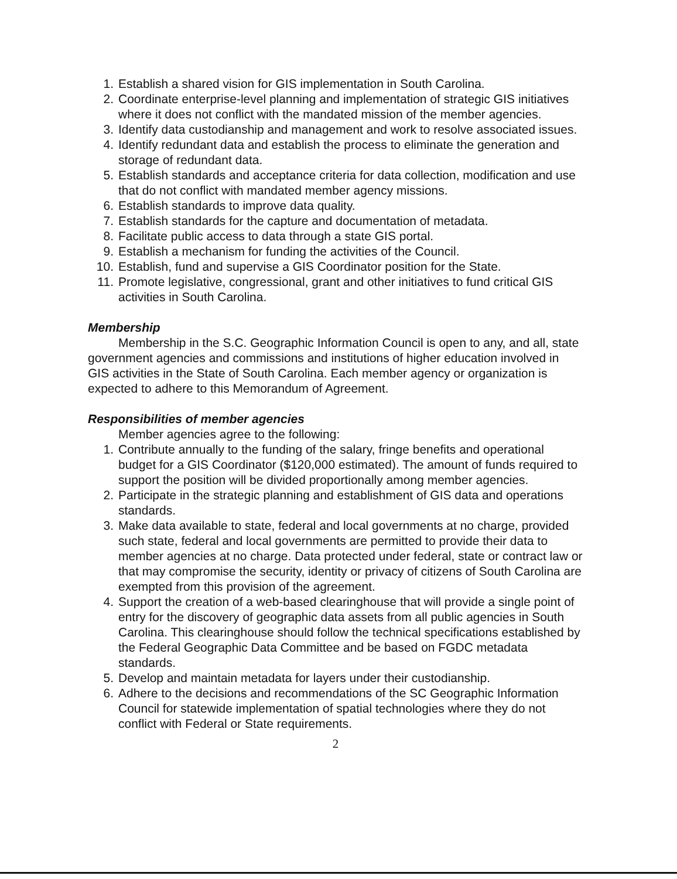1. Establish a shared vision for GIS implementation in South Carolina.
2. Coordinate enterprise-level planning and implementation of strategic GIS initiatives where it does not conflict with the mandated mission of the member agencies.
3. Identify data custodianship and management and work to resolve associated issues.
4. Identify redundant data and establish the process to eliminate the generation and storage of redundant data.
5. Establish standards and acceptance criteria for data collection, modification and use that do not conflict with mandated member agency missions.
6. Establish standards to improve data quality.
7. Establish standards for the capture and documentation of metadata.
8. Facilitate public access to data through a state GIS portal.
9. Establish a mechanism for funding the activities of the Council.
10. Establish, fund and supervise a GIS Coordinator position for the State.
11. Promote legislative, congressional, grant and other initiatives to fund critical GIS activities in South Carolina.
Membership
Membership in the S.C. Geographic Information Council is open to any, and all, state government agencies and commissions and institutions of higher education involved in GIS activities in the State of South Carolina. Each member agency or organization is expected to adhere to this Memorandum of Agreement.
Responsibilities of member agencies
Member agencies agree to the following:
1. Contribute annually to the funding of the salary, fringe benefits and operational budget for a GIS Coordinator ($120,000 estimated). The amount of funds required to support the position will be divided proportionally among member agencies.
2. Participate in the strategic planning and establishment of GIS data and operations standards.
3. Make data available to state, federal and local governments at no charge, provided such state, federal and local governments are permitted to provide their data to member agencies at no charge. Data protected under federal, state or contract law or that may compromise the security, identity or privacy of citizens of South Carolina are exempted from this provision of the agreement.
4. Support the creation of a web-based clearinghouse that will provide a single point of entry for the discovery of geographic data assets from all public agencies in South Carolina. This clearinghouse should follow the technical specifications established by the Federal Geographic Data Committee and be based on FGDC metadata standards.
5. Develop and maintain metadata for layers under their custodianship.
6. Adhere to the decisions and recommendations of the SC Geographic Information Council for statewide implementation of spatial technologies where they do not conflict with Federal or State requirements.
2